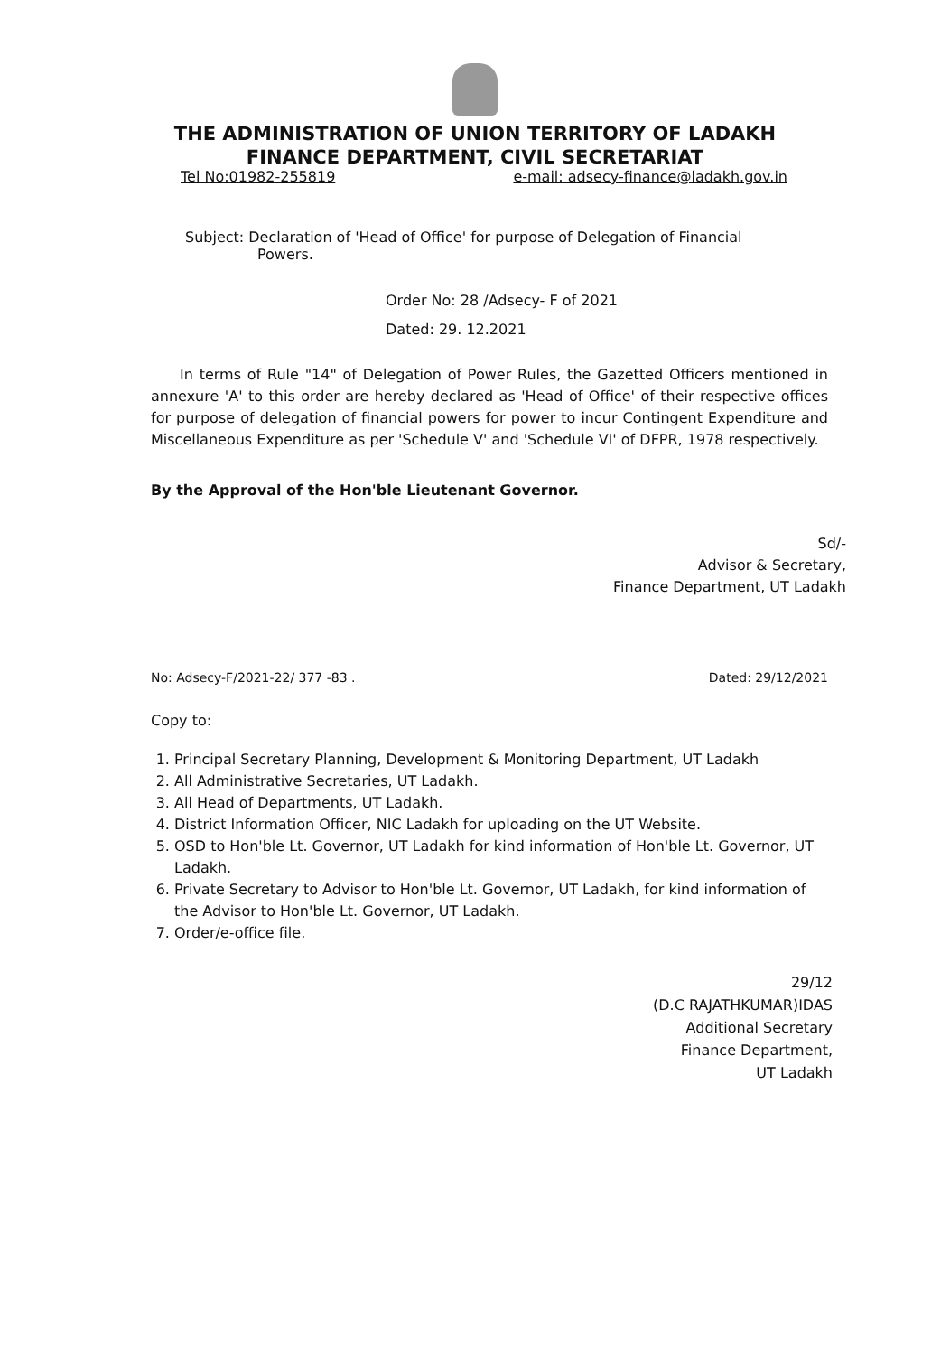THE ADMINISTRATION OF UNION TERRITORY OF LADAKH
FINANCE DEPARTMENT, CIVIL SECRETARIAT
Tel No:01982-255819 e-mail: adsecy-finance@ladakh.gov.in
Subject: Declaration of 'Head of Office' for purpose of Delegation of Financial Powers.
Order No: 28 /Adsecy- F of 2021
Dated: 29. 12.2021
In terms of Rule "14" of Delegation of Power Rules, the Gazetted Officers mentioned in annexure 'A' to this order are hereby declared as 'Head of Office' of their respective offices for purpose of delegation of financial powers for power to incur Contingent Expenditure and Miscellaneous Expenditure as per 'Schedule V' and 'Schedule VI' of DFPR, 1978 respectively.
By the Approval of the Hon'ble Lieutenant Governor.
Sd/-
Advisor & Secretary,
Finance Department, UT Ladakh
No: Adsecy-F/2021-22/ 377 -83 . Dated: 29/12/2021
Copy to:
1. Principal Secretary Planning, Development & Monitoring Department, UT Ladakh
2. All Administrative Secretaries, UT Ladakh.
3. All Head of Departments, UT Ladakh.
4. District Information Officer, NIC Ladakh for uploading on the UT Website.
5. OSD to Hon'ble Lt. Governor, UT Ladakh for kind information of Hon'ble Lt. Governor, UT Ladakh.
6. Private Secretary to Advisor to Hon'ble Lt. Governor, UT Ladakh, for kind information of the Advisor to Hon'ble Lt. Governor, UT Ladakh.
7. Order/e-office file.
29/12
(D.C RAJATHKUMAR)IDAS
Additional Secretary
Finance Department,
UT Ladakh